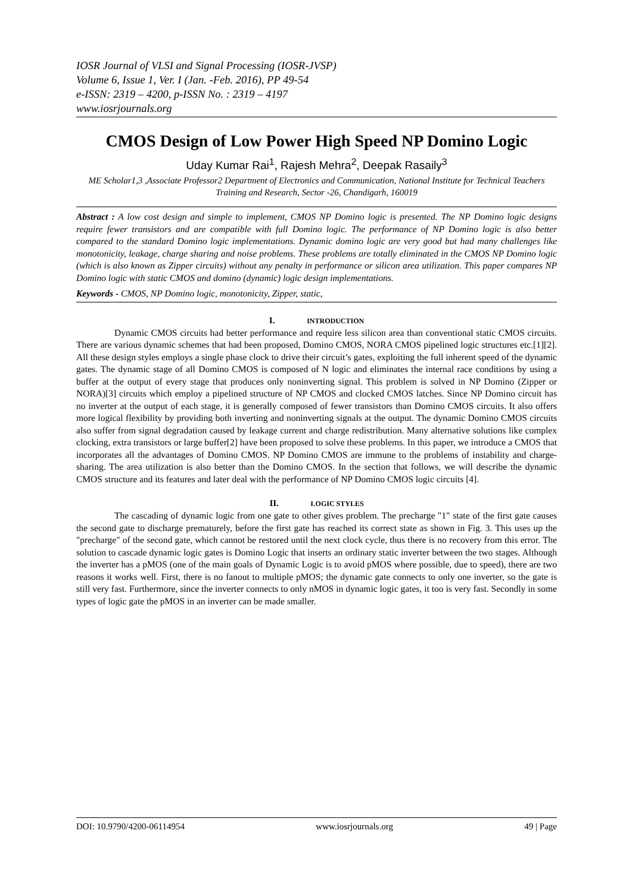IOSR Journal of VLSI and Signal Processing (IOSR-JVSP)
Volume 6, Issue 1, Ver. I (Jan. -Feb. 2016), PP 49-54
e-ISSN: 2319 – 4200, p-ISSN No. : 2319 – 4197
www.iosrjournals.org
CMOS Design of Low Power High Speed NP Domino Logic
Uday Kumar Rai<sup>1</sup>, Rajesh Mehra<sup>2</sup>, Deepak Rasaily<sup>3</sup>
ME Scholar1,3 ,Associate Professor2 Department of Electronics and Communication, National Institute for Technical Teachers Training and Research, Sector -26, Chandigarh, 160019
Abstract : A low cost design and simple to implement, CMOS NP Domino logic is presented. The NP Domino logic designs require fewer transistors and are compatible with full Domino logic. The performance of NP Domino logic is also better compared to the standard Domino logic implementations. Dynamic domino logic are very good but had many challenges like monotonicity, leakage, charge sharing and noise problems. These problems are totally eliminated in the CMOS NP Domino logic (which is also known as Zipper circuits) without any penalty in performance or silicon area utilization. This paper compares NP Domino logic with static CMOS and domino (dynamic) logic design implementations.
Keywords - CMOS, NP Domino logic, monotonicity, Zipper, static,
I. INTRODUCTION
Dynamic CMOS circuits had better performance and require less silicon area than conventional static CMOS circuits. There are various dynamic schemes that had been proposed, Domino CMOS, NORA CMOS pipelined logic structures etc.[1][2]. All these design styles employs a single phase clock to drive their circuit’s gates, exploiting the full inherent speed of the dynamic gates. The dynamic stage of all Domino CMOS is composed of N logic and eliminates the internal race conditions by using a buffer at the output of every stage that produces only noninverting signal. This problem is solved in NP Domino (Zipper or NORA)[3] circuits which employ a pipelined structure of NP CMOS and clocked CMOS latches. Since NP Domino circuit has no inverter at the output of each stage, it is generally composed of fewer transistors than Domino CMOS circuits. It also offers more logical flexibility by providing both inverting and noninverting signals at the output. The dynamic Domino CMOS circuits also suffer from signal degradation caused by leakage current and charge redistribution. Many alternative solutions like complex clocking, extra transistors or large buffer[2] have been proposed to solve these problems. In this paper, we introduce a CMOS that incorporates all the advantages of Domino CMOS. NP Domino CMOS are immune to the problems of instability and charge-sharing. The area utilization is also better than the Domino CMOS. In the section that follows, we will describe the dynamic CMOS structure and its features and later deal with the performance of NP Domino CMOS logic circuits [4].
II. LOGIC STYLES
The cascading of dynamic logic from one gate to other gives problem. The precharge "1" state of the first gate causes the second gate to discharge prematurely, before the first gate has reached its correct state as shown in Fig. 3. This uses up the "precharge" of the second gate, which cannot be restored until the next clock cycle, thus there is no recovery from this error. The solution to cascade dynamic logic gates is Domino Logic that inserts an ordinary static inverter between the two stages. Although the inverter has a pMOS (one of the main goals of Dynamic Logic is to avoid pMOS where possible, due to speed), there are two reasons it works well. First, there is no fanout to multiple pMOS; the dynamic gate connects to only one inverter, so the gate is still very fast. Furthermore, since the inverter connects to only nMOS in dynamic logic gates, it too is very fast. Secondly in some types of logic gate the pMOS in an inverter can be made smaller.
DOI: 10.9790/4200-06114954 www.iosrjournals.org 49 | Page